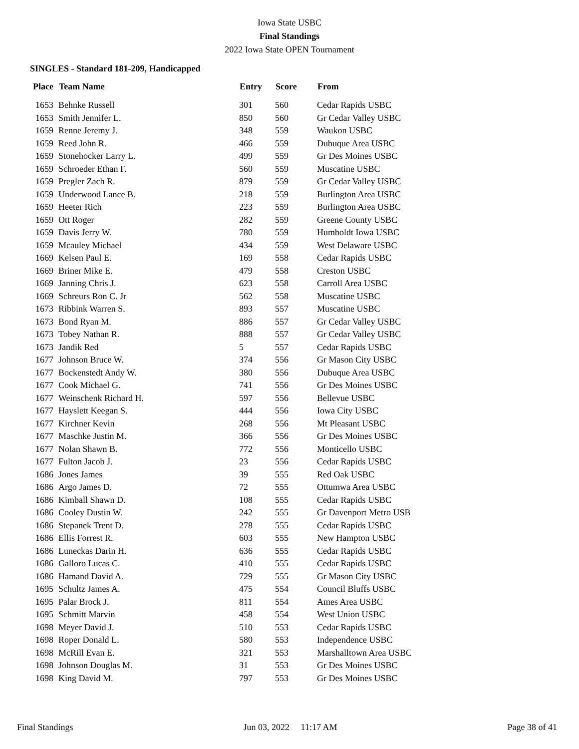Iowa State USBC
Final Standings
2022 Iowa State OPEN Tournament
SINGLES - Standard 181-209, Handicapped
| Place | Team Name | Entry | Score | From |
| --- | --- | --- | --- | --- |
| 1653 | Behnke Russell | 301 | 560 | Cedar Rapids USBC |
| 1653 | Smith Jennifer L. | 850 | 560 | Gr Cedar Valley USBC |
| 1659 | Renne Jeremy J. | 348 | 559 | Waukon USBC |
| 1659 | Reed John R. | 466 | 559 | Dubuque Area USBC |
| 1659 | Stonehocker Larry L. | 499 | 559 | Gr Des Moines USBC |
| 1659 | Schroeder Ethan F. | 560 | 559 | Muscatine USBC |
| 1659 | Pregler Zach R. | 879 | 559 | Gr Cedar Valley USBC |
| 1659 | Underwood Lance B. | 218 | 559 | Burlington Area USBC |
| 1659 | Heeter Rich | 223 | 559 | Burlington Area USBC |
| 1659 | Ott Roger | 282 | 559 | Greene County USBC |
| 1659 | Davis Jerry W. | 780 | 559 | Humboldt Iowa USBC |
| 1659 | Mcauley Michael | 434 | 559 | West Delaware USBC |
| 1669 | Kelsen Paul E. | 169 | 558 | Cedar Rapids USBC |
| 1669 | Briner Mike E. | 479 | 558 | Creston USBC |
| 1669 | Janning Chris J. | 623 | 558 | Carroll Area USBC |
| 1669 | Schreurs Ron C. Jr | 562 | 558 | Muscatine USBC |
| 1673 | Ribbink Warren S. | 893 | 557 | Muscatine USBC |
| 1673 | Bond Ryan M. | 886 | 557 | Gr Cedar Valley USBC |
| 1673 | Tobey Nathan R. | 888 | 557 | Gr Cedar Valley USBC |
| 1673 | Jandik Red | 5 | 557 | Cedar Rapids USBC |
| 1677 | Johnson Bruce W. | 374 | 556 | Gr Mason City USBC |
| 1677 | Bockenstedt Andy W. | 380 | 556 | Dubuque Area USBC |
| 1677 | Cook Michael G. | 741 | 556 | Gr Des Moines USBC |
| 1677 | Weinschenk Richard H. | 597 | 556 | Bellevue USBC |
| 1677 | Hayslett Keegan S. | 444 | 556 | Iowa City USBC |
| 1677 | Kirchner Kevin | 268 | 556 | Mt Pleasant USBC |
| 1677 | Maschke Justin M. | 366 | 556 | Gr Des Moines USBC |
| 1677 | Nolan Shawn B. | 772 | 556 | Monticello USBC |
| 1677 | Fulton Jacob J. | 23 | 556 | Cedar Rapids USBC |
| 1686 | Jones James | 39 | 555 | Red Oak USBC |
| 1686 | Argo James D. | 72 | 555 | Ottumwa Area USBC |
| 1686 | Kimball Shawn D. | 108 | 555 | Cedar Rapids USBC |
| 1686 | Cooley Dustin W. | 242 | 555 | Gr Davenport Metro USB |
| 1686 | Stepanek Trent D. | 278 | 555 | Cedar Rapids USBC |
| 1686 | Ellis Forrest R. | 603 | 555 | New Hampton USBC |
| 1686 | Luneckas Darin H. | 636 | 555 | Cedar Rapids USBC |
| 1686 | Galloro Lucas C. | 410 | 555 | Cedar Rapids USBC |
| 1686 | Hamand David A. | 729 | 555 | Gr Mason City USBC |
| 1695 | Schultz James A. | 475 | 554 | Council Bluffs USBC |
| 1695 | Palar Brock J. | 811 | 554 | Ames Area USBC |
| 1695 | Schmitt Marvin | 458 | 554 | West Union USBC |
| 1698 | Meyer David J. | 510 | 553 | Cedar Rapids USBC |
| 1698 | Roper Donald L. | 580 | 553 | Independence USBC |
| 1698 | McRill Evan E. | 321 | 553 | Marshalltown Area USBC |
| 1698 | Johnson Douglas M. | 31 | 553 | Gr Des Moines USBC |
| 1698 | King David M. | 797 | 553 | Gr Des Moines USBC |
Final Standings Jun 03, 2022 11:17 AM Page 38 of 41